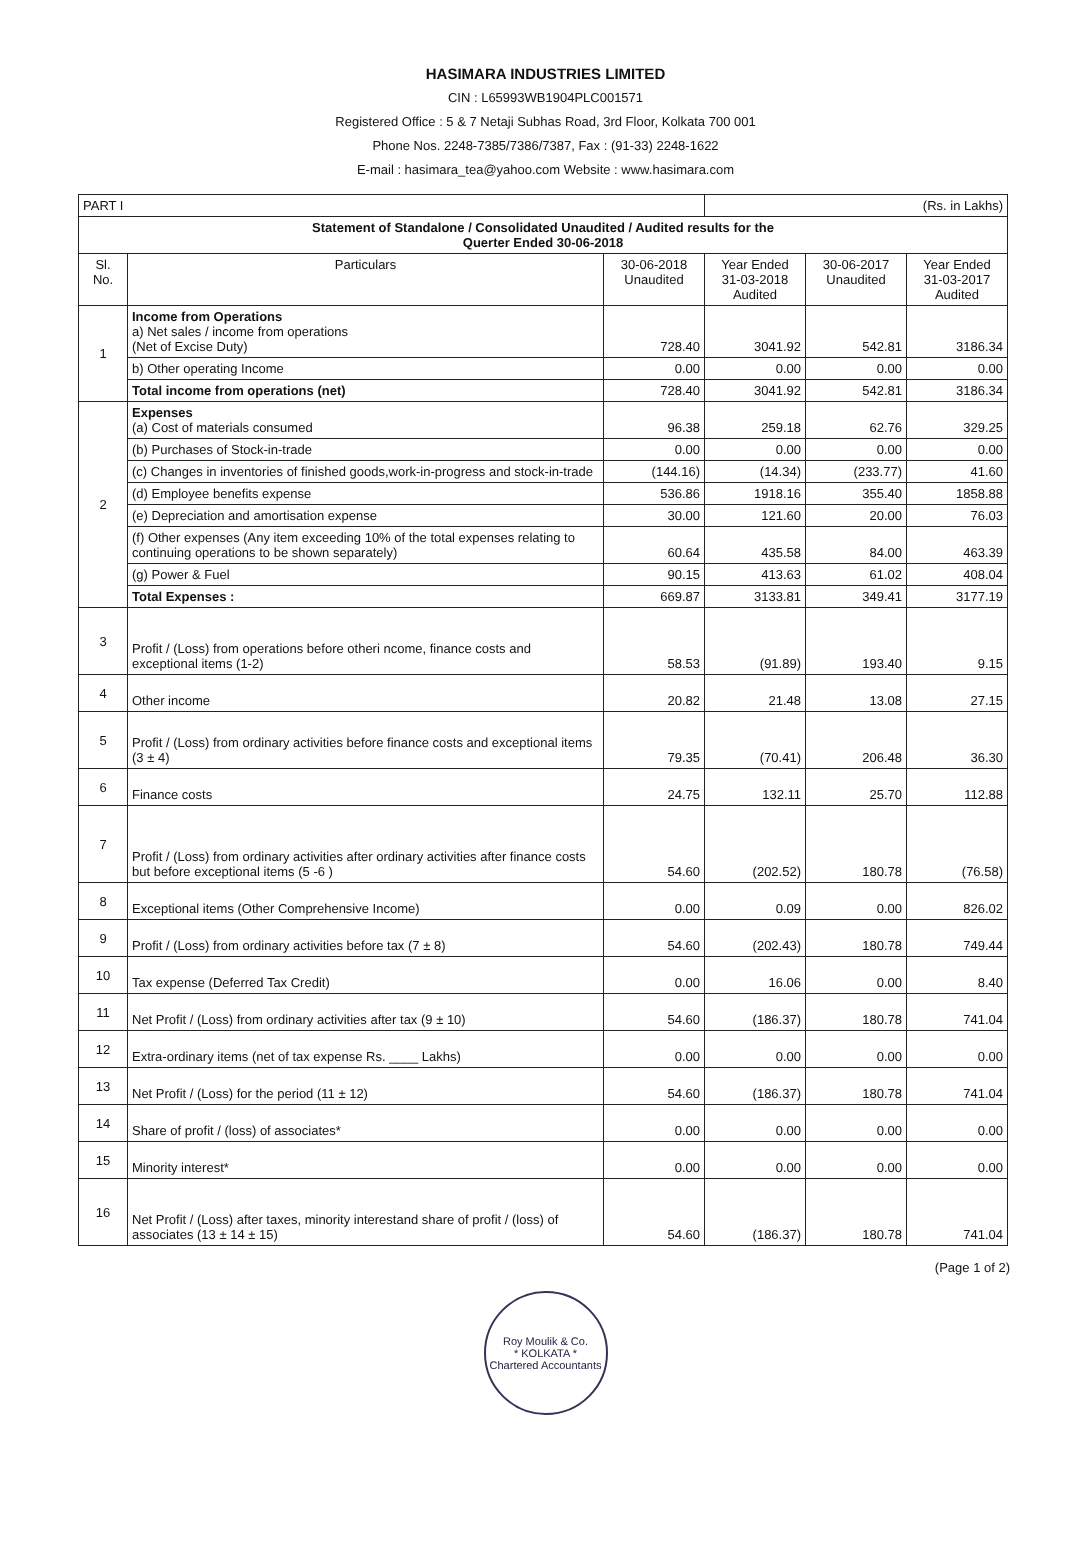HASIMARA INDUSTRIES LIMITED
CIN : L65993WB1904PLC001571
Registered Office : 5 & 7 Netaji Subhas Road, 3rd Floor, Kolkata 700 001
Phone Nos. 2248-7385/7386/7387, Fax : (91-33) 2248-1622
E-mail : hasimara_tea@yahoo.com Website : www.hasimara.com
| PART I | | | (Rs. in Lakhs) | | |
| Statement of Standalone / Consolidated Unaudited / Audited results for the Querter Ended 30-06-2018 | | | | | |
| Sl. No. | Particulars | 30-06-2018 Unaudited | Year Ended 31-03-2018 Audited | 30-06-2017 Unaudited | Year Ended 31-03-2017 Audited |
| 1 | Income from Operations a) Net sales / income from operations (Net of Excise Duty) | 728.40 | 3041.92 | 542.81 | 3186.34 |
| | b) Other operating Income | 0.00 | 0.00 | 0.00 | 0.00 |
| | Total income from operations (net) | 728.40 | 3041.92 | 542.81 | 3186.34 |
| 2 | Expenses (a) Cost of materials consumed | 96.38 | 259.18 | 62.76 | 329.25 |
| | (b) Purchases of Stock-in-trade | 0.00 | 0.00 | 0.00 | 0.00 |
| | (c) Changes in inventories of finished goods,work-in-progress and stock-in-trade | (144.16) | (14.34) | (233.77) | 41.60 |
| | (d) Employee benefits expense | 536.86 | 1918.16 | 355.40 | 1858.88 |
| | (e) Depreciation and amortisation expense | 30.00 | 121.60 | 20.00 | 76.03 |
| | (f) Other expenses (Any item exceeding 10% of the total expenses relating to continuing operations to be shown separately) | 60.64 | 435.58 | 84.00 | 463.39 |
| | (g) Power & Fuel | 90.15 | 413.63 | 61.02 | 408.04 |
| | Total Expenses : | 669.87 | 3133.81 | 349.41 | 3177.19 |
| 3 | Profit / (Loss) from operations before otheri ncome, finance costs and exceptional items (1-2) | 58.53 | (91.89) | 193.40 | 9.15 |
| 4 | Other income | 20.82 | 21.48 | 13.08 | 27.15 |
| 5 | Profit / (Loss) from ordinary activities before finance costs and exceptional items (3 ± 4) | 79.35 | (70.41) | 206.48 | 36.30 |
| 6 | Finance costs | 24.75 | 132.11 | 25.70 | 112.88 |
| 7 | Profit / (Loss) from ordinary activities after ordinary activities after finance costs but before exceptional items (5 -6 ) | 54.60 | (202.52) | 180.78 | (76.58) |
| 8 | Exceptional items (Other Comprehensive Income) | 0.00 | 0.09 | 0.00 | 826.02 |
| 9 | Profit / (Loss) from ordinary activities before tax (7 ± 8) | 54.60 | (202.43) | 180.78 | 749.44 |
| 10 | Tax expense (Deferred Tax Credit) | 0.00 | 16.06 | 0.00 | 8.40 |
| 11 | Net Profit / (Loss) from ordinary activities after tax (9 ± 10) | 54.60 | (186.37) | 180.78 | 741.04 |
| 12 | Extra-ordinary items (net of tax expense Rs. ____ Lakhs) | 0.00 | 0.00 | 0.00 | 0.00 |
| 13 | Net Profit / (Loss) for the period (11 ± 12) | 54.60 | (186.37) | 180.78 | 741.04 |
| 14 | Share of profit / (loss) of associates* | 0.00 | 0.00 | 0.00 | 0.00 |
| 15 | Minority interest* | 0.00 | 0.00 | 0.00 | 0.00 |
| 16 | Net Profit / (Loss) after taxes, minority interestand share of profit / (loss) of associates (13 ± 14 ± 15) | 54.60 | (186.37) | 180.78 | 741.04 |
(Page 1 of 2)
Roy Moulik & Co.
* KOLKATA *
Chartered Accountants